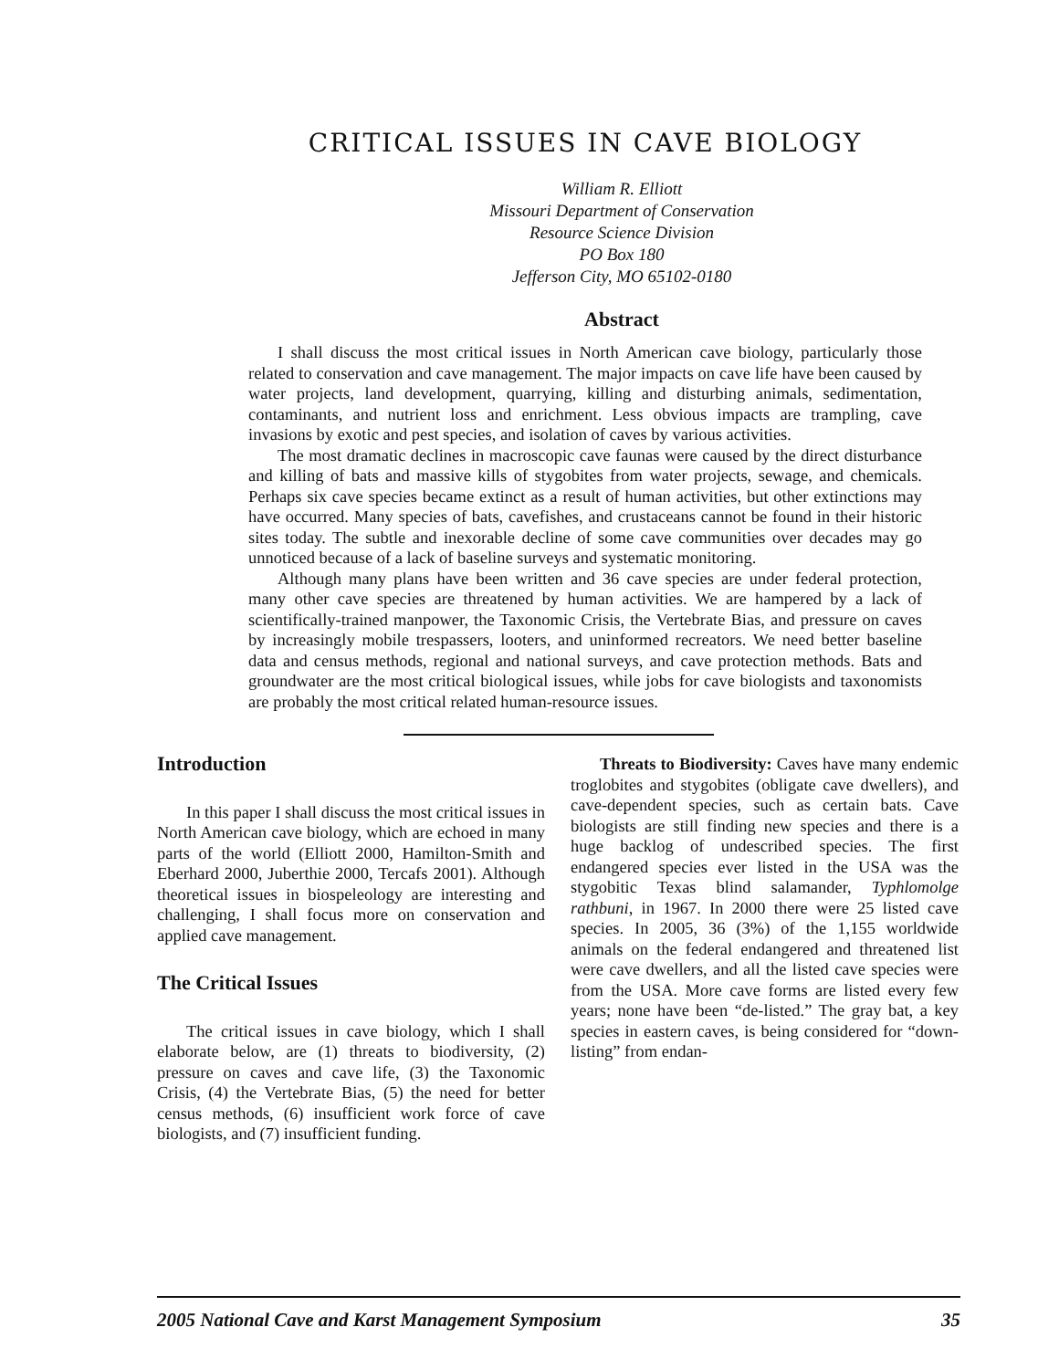CRITICAL ISSUES IN CAVE BIOLOGY
William R. Elliott
Missouri Department of Conservation
Resource Science Division
PO Box 180
Jefferson City, MO 65102-0180
Abstract
I shall discuss the most critical issues in North American cave biology, particularly those related to conservation and cave management. The major impacts on cave life have been caused by water projects, land development, quarrying, killing and disturbing animals, sedimentation, contaminants, and nutrient loss and enrichment. Less obvious impacts are trampling, cave invasions by exotic and pest species, and isolation of caves by various activities.
The most dramatic declines in macroscopic cave faunas were caused by the direct disturbance and killing of bats and massive kills of stygobites from water projects, sewage, and chemicals. Perhaps six cave species became extinct as a result of human activities, but other extinctions may have occurred. Many species of bats, cavefishes, and crustaceans cannot be found in their historic sites today. The subtle and inexorable decline of some cave communities over decades may go unnoticed because of a lack of baseline surveys and systematic monitoring.
Although many plans have been written and 36 cave species are under federal protection, many other cave species are threatened by human activities. We are hampered by a lack of scientifically-trained manpower, the Taxonomic Crisis, the Vertebrate Bias, and pressure on caves by increasingly mobile trespassers, looters, and uninformed recreators. We need better baseline data and census methods, regional and national surveys, and cave protection methods. Bats and groundwater are the most critical biological issues, while jobs for cave biologists and taxonomists are probably the most critical related human-resource issues.
Introduction
In this paper I shall discuss the most critical issues in North American cave biology, which are echoed in many parts of the world (Elliott 2000, Hamilton-Smith and Eberhard 2000, Juberthie 2000, Tercafs 2001). Although theoretical issues in biospeleology are interesting and challenging, I shall focus more on conservation and applied cave management.
The Critical Issues
The critical issues in cave biology, which I shall elaborate below, are (1) threats to biodiversity, (2) pressure on caves and cave life, (3) the Taxonomic Crisis, (4) the Vertebrate Bias, (5) the need for better census methods, (6) insufficient work force of cave biologists, and (7) insufficient funding.
Threats to Biodiversity: Caves have many endemic troglobites and stygobites (obligate cave dwellers), and cave-dependent species, such as certain bats. Cave biologists are still finding new species and there is a huge backlog of undescribed species. The first endangered species ever listed in the USA was the stygobitic Texas blind salamander, Typhlomolge rathbuni, in 1967. In 2000 there were 25 listed cave species. In 2005, 36 (3%) of the 1,155 worldwide animals on the federal endangered and threatened list were cave dwellers, and all the listed cave species were from the USA. More cave forms are listed every few years; none have been “de-listed.” The gray bat, a key species in eastern caves, is being considered for “down-listing” from endan-
2005 National Cave and Karst Management Symposium 35